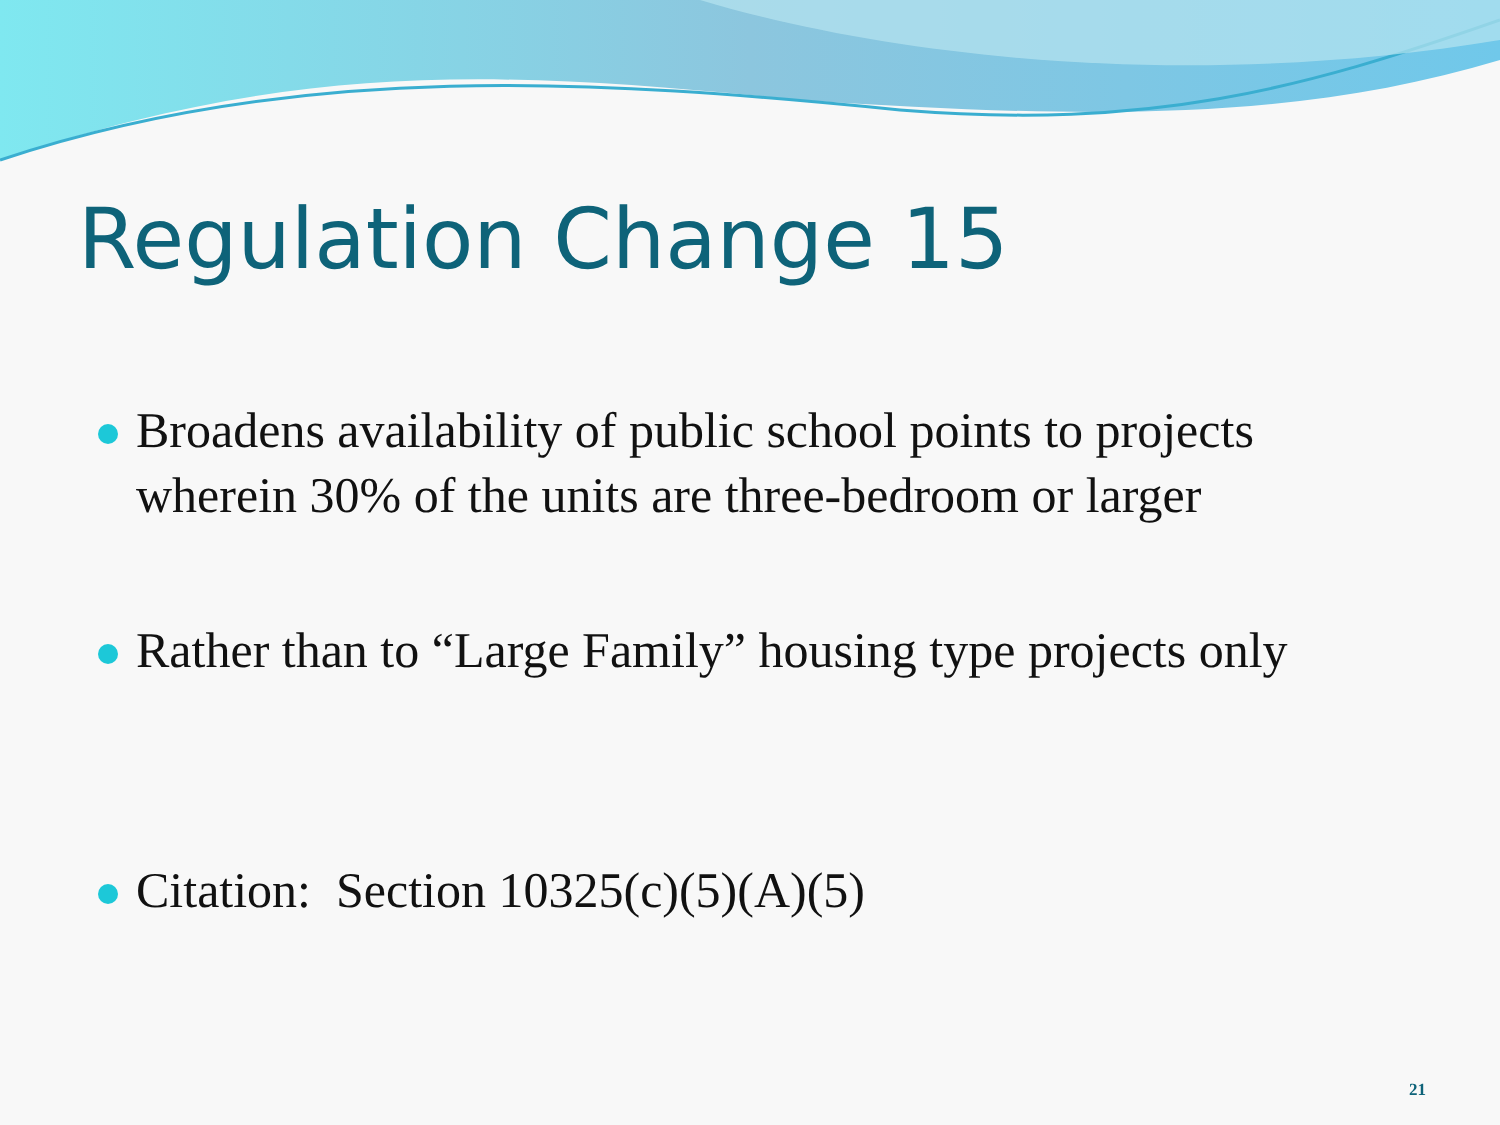Regulation Change 15
Broadens availability of public school points to projects wherein 30% of the units are three-bedroom or larger
Rather than to “Large Family” housing type projects only
Citation: Section 10325(c)(5)(A)(5)
21